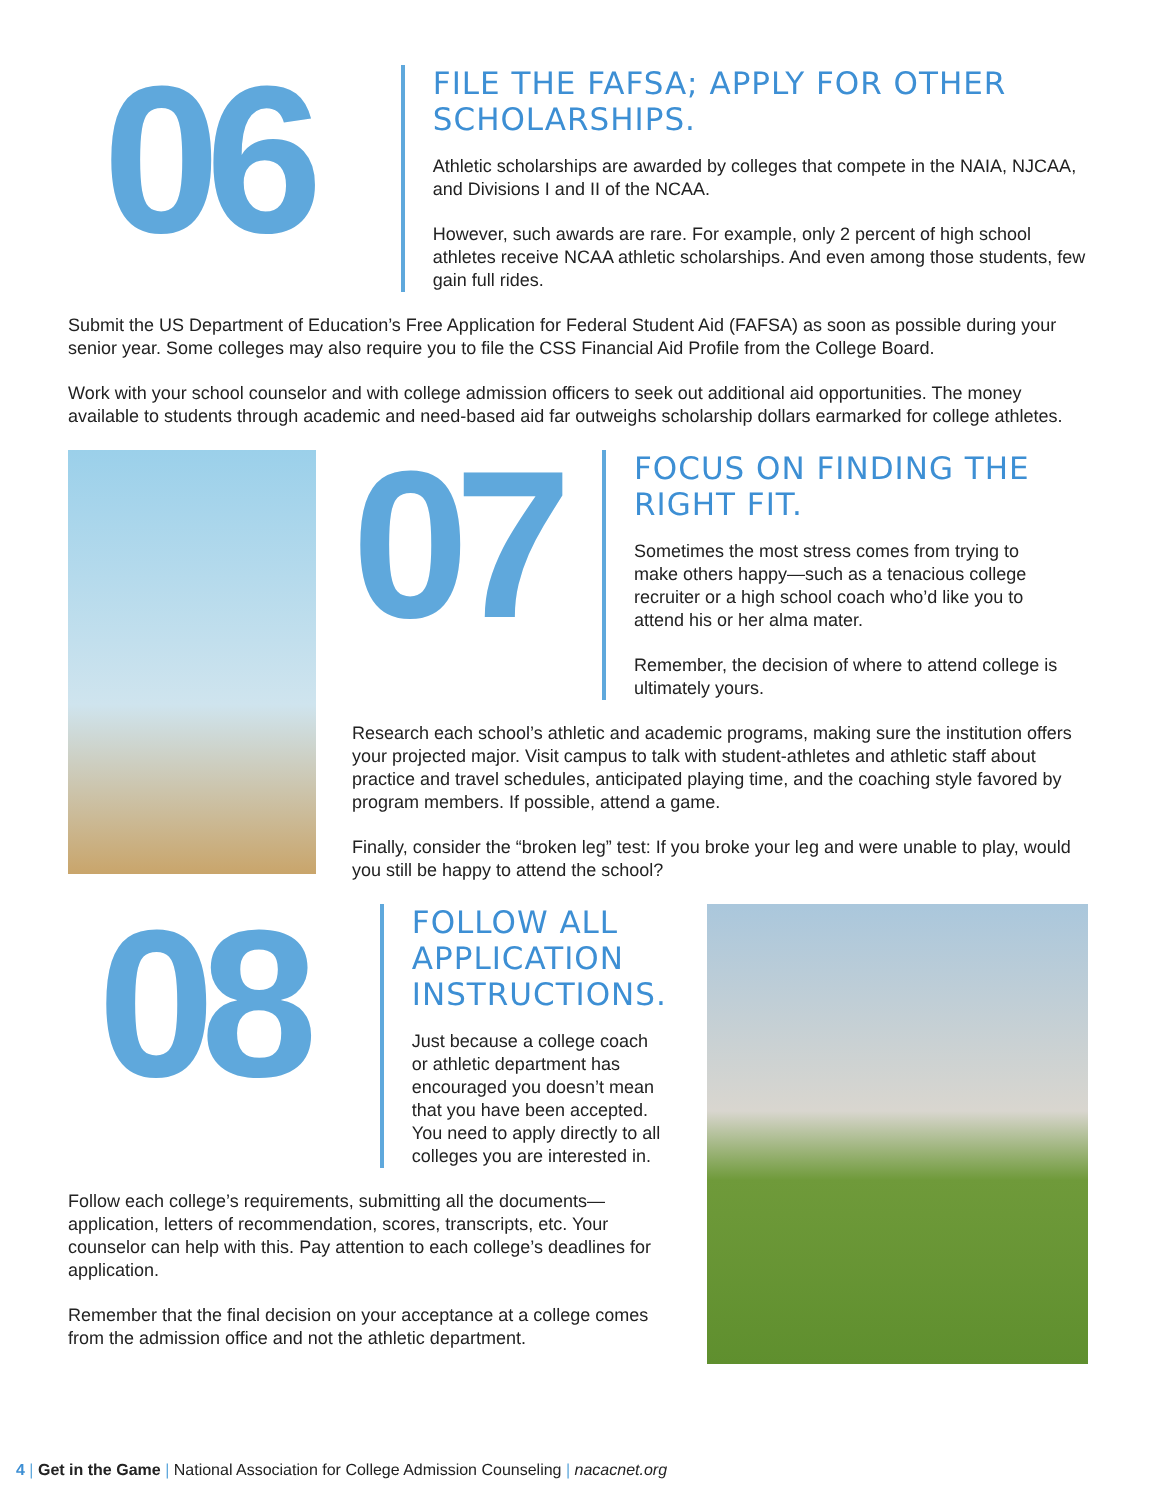06
FILE THE FAFSA; APPLY FOR OTHER SCHOLARSHIPS.
Athletic scholarships are awarded by colleges that compete in the NAIA, NJCAA, and Divisions I and II of the NCAA.
However, such awards are rare. For example, only 2 percent of high school athletes receive NCAA athletic scholarships. And even among those students, few gain full rides.
Submit the US Department of Education’s Free Application for Federal Student Aid (FAFSA) as soon as possible during your senior year. Some colleges may also require you to file the CSS Financial Aid Profile from the College Board.
Work with your school counselor and with college admission officers to seek out additional aid opportunities. The money available to students through academic and need-based aid far outweighs scholarship dollars earmarked for college athletes.
07
FOCUS ON FINDING THE RIGHT FIT.
Sometimes the most stress comes from trying to make others happy—such as a tenacious college recruiter or a high school coach who’d like you to attend his or her alma mater.
Remember, the decision of where to attend college is ultimately yours.
Research each school’s athletic and academic programs, making sure the institution offers your projected major. Visit campus to talk with student-athletes and athletic staff about practice and travel schedules, anticipated playing time, and the coaching style favored by program members. If possible, attend a game.
Finally, consider the “broken leg” test: If you broke your leg and were unable to play, would you still be happy to attend the school?
08
FOLLOW ALL APPLICATION INSTRUCTIONS.
Just because a college coach or athletic department has encouraged you doesn’t mean that you have been accepted. You need to apply directly to all colleges you are interested in.
Follow each college’s requirements, submitting all the documents—application, letters of recommendation, scores, transcripts, etc. Your counselor can help with this. Pay attention to each college’s deadlines for application.
Remember that the final decision on your acceptance at a college comes from the admission office and not the athletic department.
4 | Get in the Game | National Association for College Admission Counseling | nacacnet.org